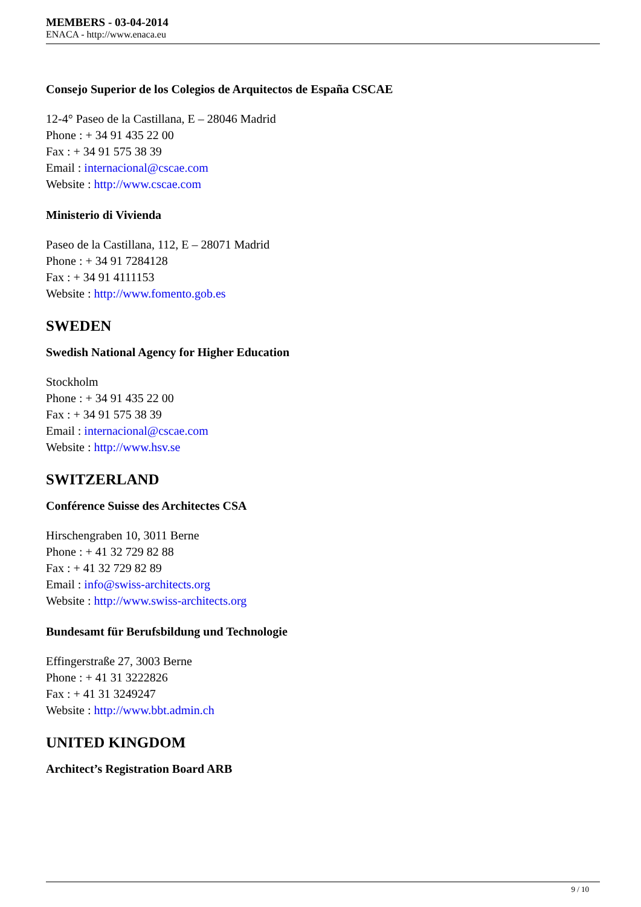MEMBERS - 03-04-2014
ENACA - http://www.enaca.eu
Consejo Superior de los Colegios de Arquitectos de España CSCAE
12-4° Paseo de la Castillana, E – 28046 Madrid
Phone : + 34 91 435 22 00
Fax : + 34 91 575 38 39
Email : internacional@cscae.com
Website : http://www.cscae.com
Ministerio di Vivienda
Paseo de la Castillana, 112, E – 28071 Madrid
Phone : + 34 91 7284128
Fax : + 34 91 4111153
Website : http://www.fomento.gob.es
SWEDEN
Swedish National Agency for Higher Education
Stockholm
Phone : + 34 91 435 22 00
Fax : + 34 91 575 38 39
Email : internacional@cscae.com
Website : http://www.hsv.se
SWITZERLAND
Conférence Suisse des Architectes CSA
Hirschengraben 10, 3011 Berne
Phone : + 41 32 729 82 88
Fax : + 41 32 729 82 89
Email : info@swiss-architects.org
Website : http://www.swiss-architects.org
Bundesamt für Berufsbildung und Technologie
Effingerstraße 27, 3003 Berne
Phone : + 41 31 3222826
Fax : + 41 31 3249247
Website : http://www.bbt.admin.ch
UNITED KINGDOM
Architect’s Registration Board ARB
9 / 10